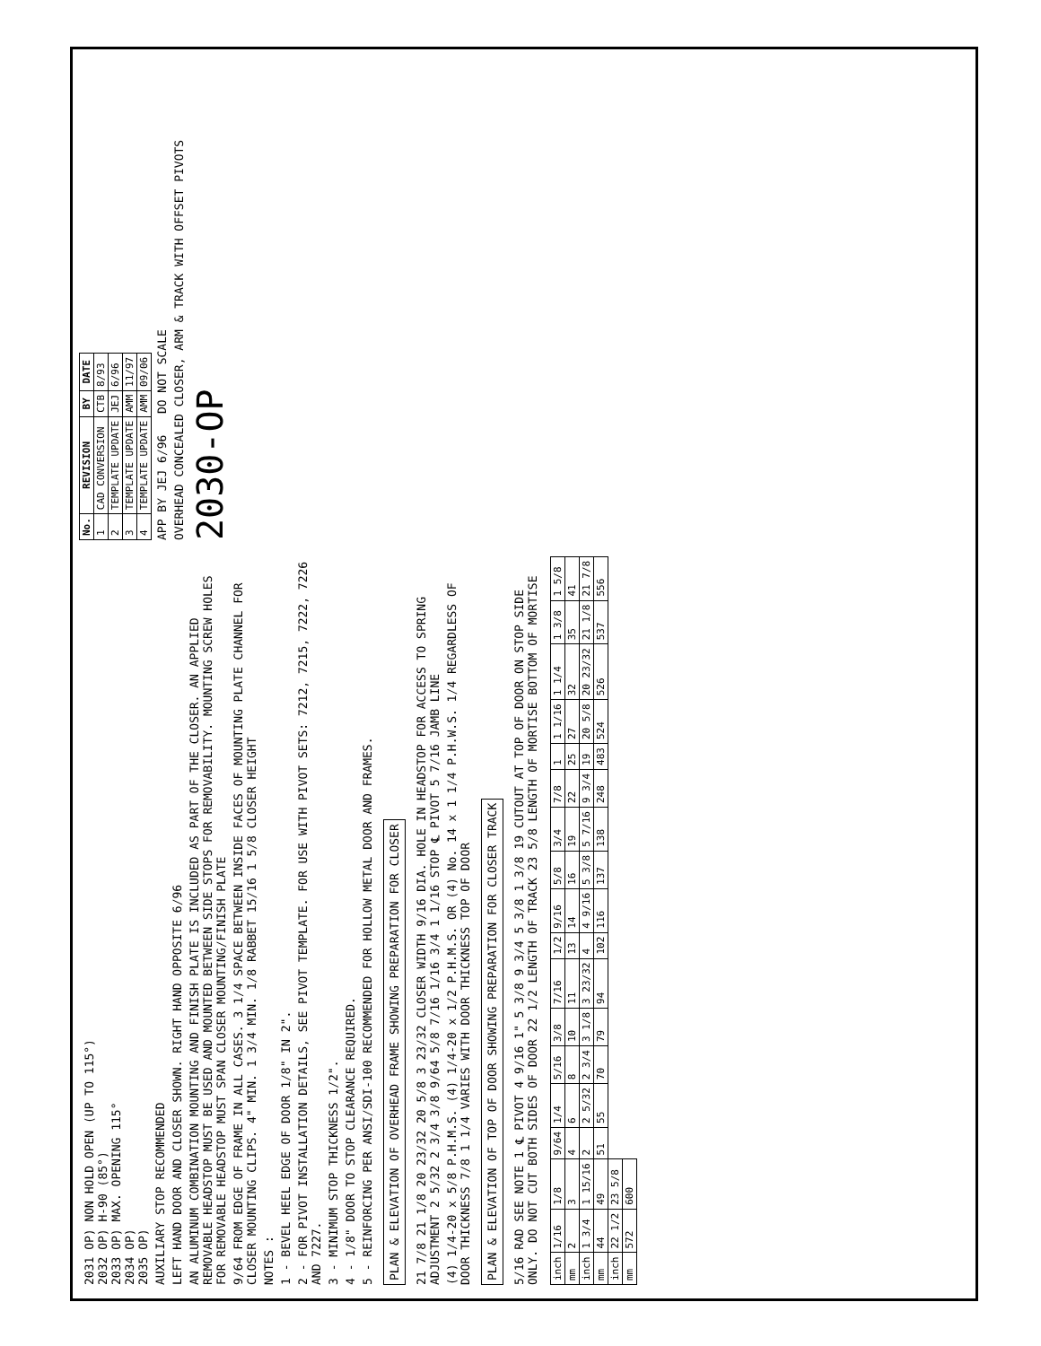2031 OP) NON HOLD OPEN (UP TO 115°)
2032 OP) H-90 (85°)
2033 OP) MAX. OPENING 115°
2034 OP)
2035 OP)
AUXILIARY STOP RECOMMENDED
LEFT HAND DOOR AND CLOSER SHOWN. RIGHT HAND OPPOSITE 6/96
AN ALUMINUM COMBINATION MOUNTING AND FINISH PLATE IS INCLUDED AS PART OF THE CLOSER. AN APPLIED REMOVABLE HEADSTOP MUST BE USED AND MOUNTED BETWEEN SIDE STOPS FOR REMOVABILITY. MOUNTING SCREW HOLES FOR REMOVABLE HEADSTOP MUST SPAN CLOSER MOUNTING/FINISH PLATE
9/64 FROM EDGE OF FRAME IN ALL CASES. 3 1/4 SPACE BETWEEN INSIDE FACES OF MOUNTING PLATE CHANNEL FOR CLOSER MOUNTING CLIPS. 4" MIN. 1 3/4 MIN. 1/8 RABBET 15/16 1 5/8 CLOSER HEIGHT
NOTES :
1 - BEVEL HEEL EDGE OF DOOR 1/8" IN 2".
2 - FOR PIVOT INSTALLATION DETAILS, SEE PIVOT TEMPLATE. FOR USE WITH PIVOT SETS: 7212, 7215, 7222, 7226 AND 7227.
3 - MINIMUM STOP THICKNESS 1/2".
4 - 1/8" DOOR TO STOP CLEARANCE REQUIRED.
5 - REINFORCING PER ANSI/SDI-100 RECOMMENDED FOR HOLLOW METAL DOOR AND FRAMES.
PLAN & ELEVATION OF OVERHEAD FRAME SHOWING PREPARATION FOR CLOSER
21 7/8 21 1/8 20 23/32 20 5/8 3 23/32 CLOSER WIDTH 9/16 DIA. HOLE IN HEADSTOP FOR ACCESS TO SPRING ADJUSTMENT 2 5/32 2 3/4 3/8 9/64 5/8 7/16 1/16 3/4 1 1/16 STOP ℄ PIVOT 5 7/16 JAMB LINE
(4) 1/4-20 x 5/8 P.H.M.S. (4) 1/4-20 x 1/2 P.H.M.S. OR (4) No. 14 x 1 1/4 P.H.W.S. 1/4 REGARDLESS OF DOOR THICKNESS 7/8 1 1/4 VARIES WITH DOOR THICKNESS TOP OF DOOR
PLAN & ELEVATION OF TOP OF DOOR SHOWING PREPARATION FOR CLOSER TRACK
5/16 RAD SEE NOTE 1 ℄ PIVOT 4 9/16 1" 5 3/8 9 3/4 5 3/8 1 3/8 19 CUTOUT AT TOP OF DOOR ON STOP SIDE ONLY. DO NOT CUT BOTH SIDES OF DOOR 22 1/2 LENGTH OF TRACK 23 5/8 LENGTH OF MORTISE BOTTOM OF MORTISE
| No. | REVISION | BY | DATE |
| --- | --- | --- | --- |
| 1 | CAD CONVERSION | CTB | 8/93 |
| 2 | TEMPLATE UPDATE | JEJ | 6/96 |
| 3 | TEMPLATE UPDATE | AMM | 11/97 |
| 4 | TEMPLATE UPDATE | AMM | 09/06 |
APP BY JEJ 6/96 DO NOT SCALE
OVERHEAD CONCEALED CLOSER, ARM & TRACK WITH OFFSET PIVOTS
2030-OP
| inch | 1/16 | 1/8 | 9/64 | 1/4 | 5/16 | 3/8 | 7/16 | 1/2 | 9/16 | 5/8 | 3/4 | 7/8 | 1 | 1 1/16 | 1 1/4 | 1 3/8 | 1 5/8 |
| mm | 2 | 3 | 4 | 6 | 8 | 10 | 11 | 13 | 14 | 16 | 19 | 22 | 25 | 27 | 32 | 35 | 41 |
| inch | 1 3/4 | 1 15/16 | 2 | 2 5/32 | 2 3/4 | 3 1/8 | 3 23/32 | 4 | 4 9/16 | 5 3/8 | 5 7/16 | 9 3/4 | 19 | 20 5/8 | 20 23/32 | 21 1/8 | 21 7/8 |
| mm | 44 | 49 | 51 | 55 | 70 | 79 | 94 | 102 | 116 | 137 | 138 | 248 | 483 | 524 | 526 | 537 | 556 |
| inch | 22 1/2 | 23 5/8 | | | | | | | | | | | | | | | |
| mm | 572 | 600 | | | | | | | | | | | | | | | |